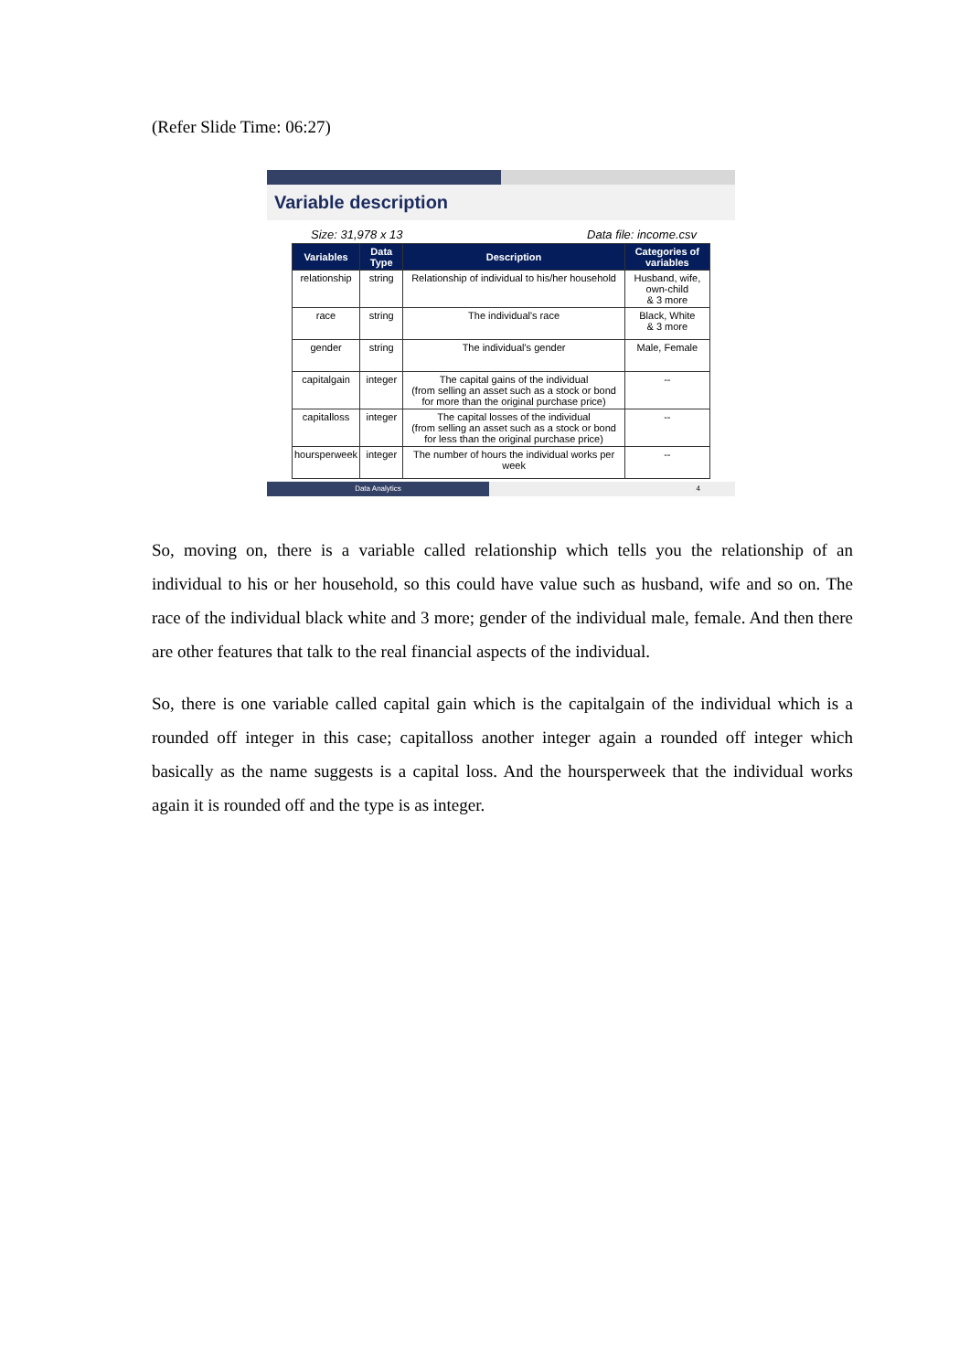(Refer Slide Time: 06:27)
Variable description
Size: 31,978 x 13 Data file: income.csv
| Variables | Data Type | Description | Categories of variables |
| --- | --- | --- | --- |
| relationship | string | Relationship of individual to his/her household | Husband, wife, own-child & 3 more |
| race | string | The individual's race | Black, White & 3 more |
| gender | string | The individual's gender | Male, Female |
| capitalgain | integer | The capital gains of the individual (from selling an asset such as a stock or bond for more than the original purchase price) | -- |
| capitalloss | integer | The capital losses of the individual (from selling an asset such as a stock or bond for less than the original purchase price) | -- |
| hoursperweek | integer | The number of hours the individual works per week | -- |
Data Analytics 4
So, moving on, there is a variable called relationship which tells you the relationship of an individual to his or her household, so this could have value such as husband, wife and so on. The race of the individual black white and 3 more; gender of the individual male, female. And then there are other features that talk to the real financial aspects of the individual.
So, there is one variable called capital gain which is the capitalgain of the individual which is a rounded off integer in this case; capitalloss another integer again a rounded off integer which basically as the name suggests is a capital loss. And the hoursperweek that the individual works again it is rounded off and the type is as integer.